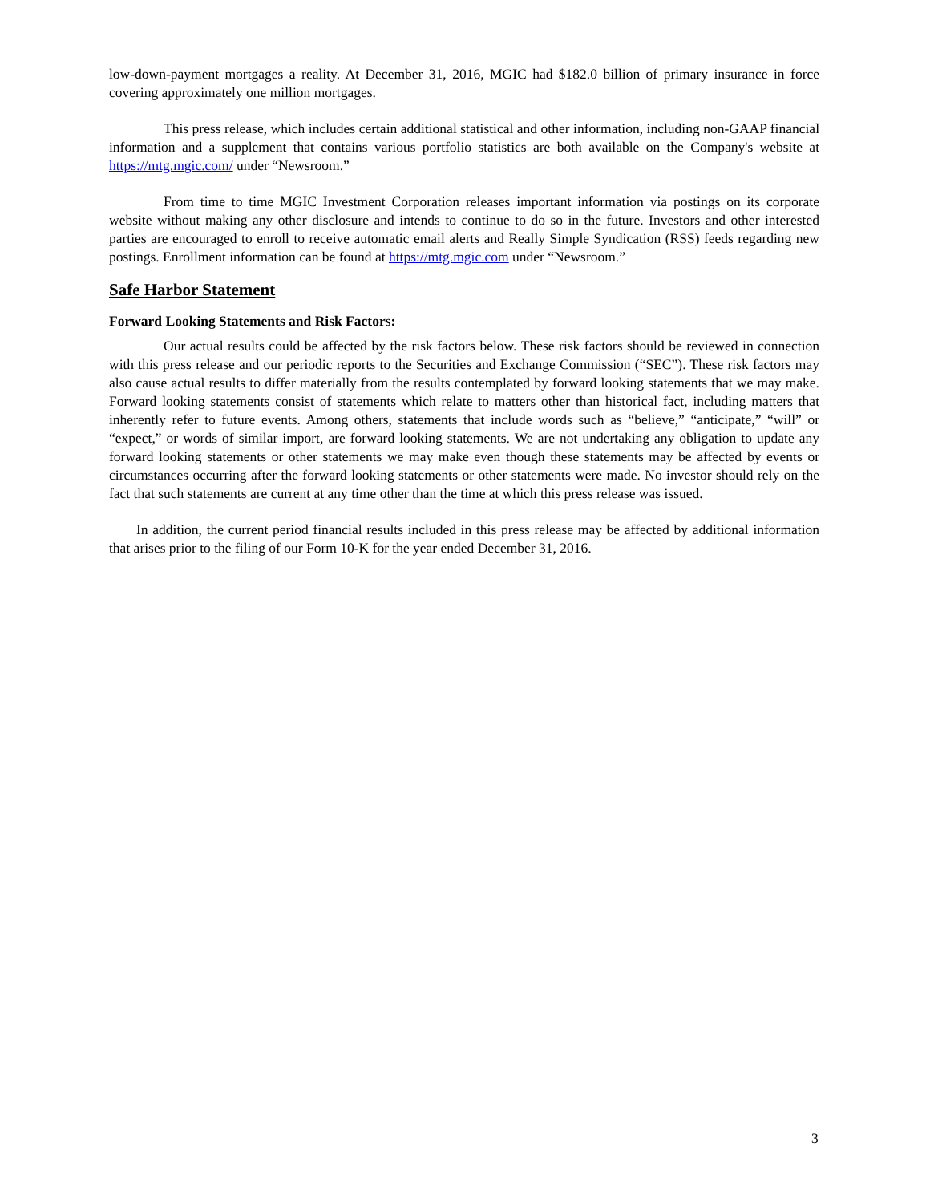low-down-payment mortgages a reality. At December 31, 2016, MGIC had $182.0 billion of primary insurance in force covering approximately one million mortgages.
This press release, which includes certain additional statistical and other information, including non-GAAP financial information and a supplement that contains various portfolio statistics are both available on the Company's website at https://mtg.mgic.com/ under “Newsroom.”
From time to time MGIC Investment Corporation releases important information via postings on its corporate website without making any other disclosure and intends to continue to do so in the future. Investors and other interested parties are encouraged to enroll to receive automatic email alerts and Really Simple Syndication (RSS) feeds regarding new postings. Enrollment information can be found at https://mtg.mgic.com under “Newsroom.”
Safe Harbor Statement
Forward Looking Statements and Risk Factors:
Our actual results could be affected by the risk factors below. These risk factors should be reviewed in connection with this press release and our periodic reports to the Securities and Exchange Commission (“SEC”). These risk factors may also cause actual results to differ materially from the results contemplated by forward looking statements that we may make. Forward looking statements consist of statements which relate to matters other than historical fact, including matters that inherently refer to future events. Among others, statements that include words such as “believe,” “anticipate,” “will” or “expect,” or words of similar import, are forward looking statements. We are not undertaking any obligation to update any forward looking statements or other statements we may make even though these statements may be affected by events or circumstances occurring after the forward looking statements or other statements were made. No investor should rely on the fact that such statements are current at any time other than the time at which this press release was issued.
In addition, the current period financial results included in this press release may be affected by additional information that arises prior to the filing of our Form 10-K for the year ended December 31, 2016.
3